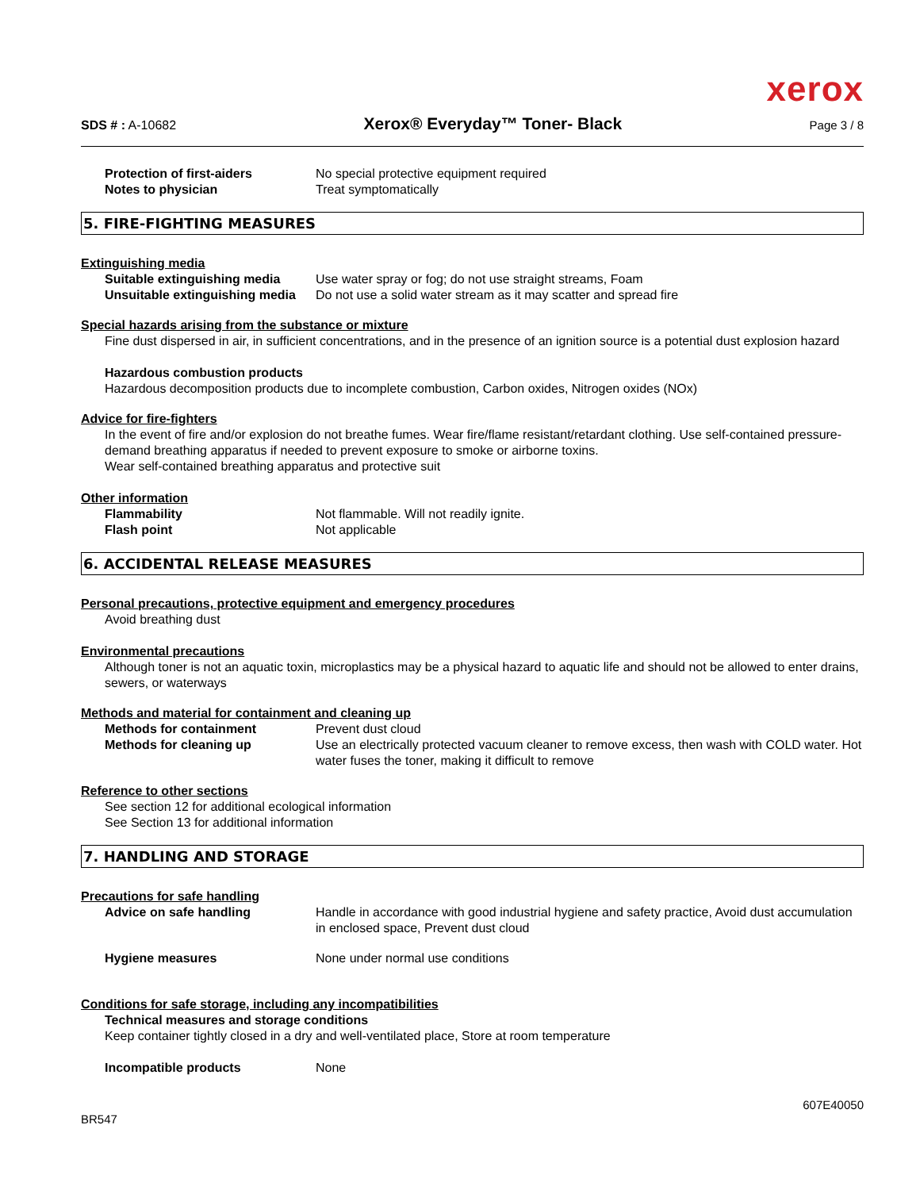xerox
SDS # : A-10682 Xerox® Everyday™ Toner- Black Page 3 / 8
Protection of first-aiders No special protective equipment required
Notes to physician Treat symptomatically
5. FIRE-FIGHTING MEASURES
Extinguishing media
Suitable extinguishing media Use water spray or fog; do not use straight streams, Foam
Unsuitable extinguishing media Do not use a solid water stream as it may scatter and spread fire
Special hazards arising from the substance or mixture
Fine dust dispersed in air, in sufficient concentrations, and in the presence of an ignition source is a potential dust explosion hazard
Hazardous combustion products
Hazardous decomposition products due to incomplete combustion, Carbon oxides, Nitrogen oxides (NOx)
Advice for fire-fighters
In the event of fire and/or explosion do not breathe fumes. Wear fire/flame resistant/retardant clothing. Use self-contained pressure-demand breathing apparatus if needed to prevent exposure to smoke or airborne toxins.
Wear self-contained breathing apparatus and protective suit
Other information
Flammability Not flammable. Will not readily ignite.
Flash point Not applicable
6. ACCIDENTAL RELEASE MEASURES
Personal precautions, protective equipment and emergency procedures
Avoid breathing dust
Environmental precautions
Although toner is not an aquatic toxin, microplastics may be a physical hazard to aquatic life and should not be allowed to enter drains, sewers, or waterways
Methods and material for containment and cleaning up
Methods for containment Prevent dust cloud
Methods for cleaning up Use an electrically protected vacuum cleaner to remove excess, then wash with COLD water. Hot water fuses the toner, making it difficult to remove
Reference to other sections
See section 12 for additional ecological information
See Section 13 for additional information
7. HANDLING AND STORAGE
Precautions for safe handling
Advice on safe handling Handle in accordance with good industrial hygiene and safety practice, Avoid dust accumulation in enclosed space, Prevent dust cloud
Hygiene measures None under normal use conditions
Conditions for safe storage, including any incompatibilities
Technical measures and storage conditions
Keep container tightly closed in a dry and well-ventilated place, Store at room temperature
Incompatible products None
BR547 607E40050